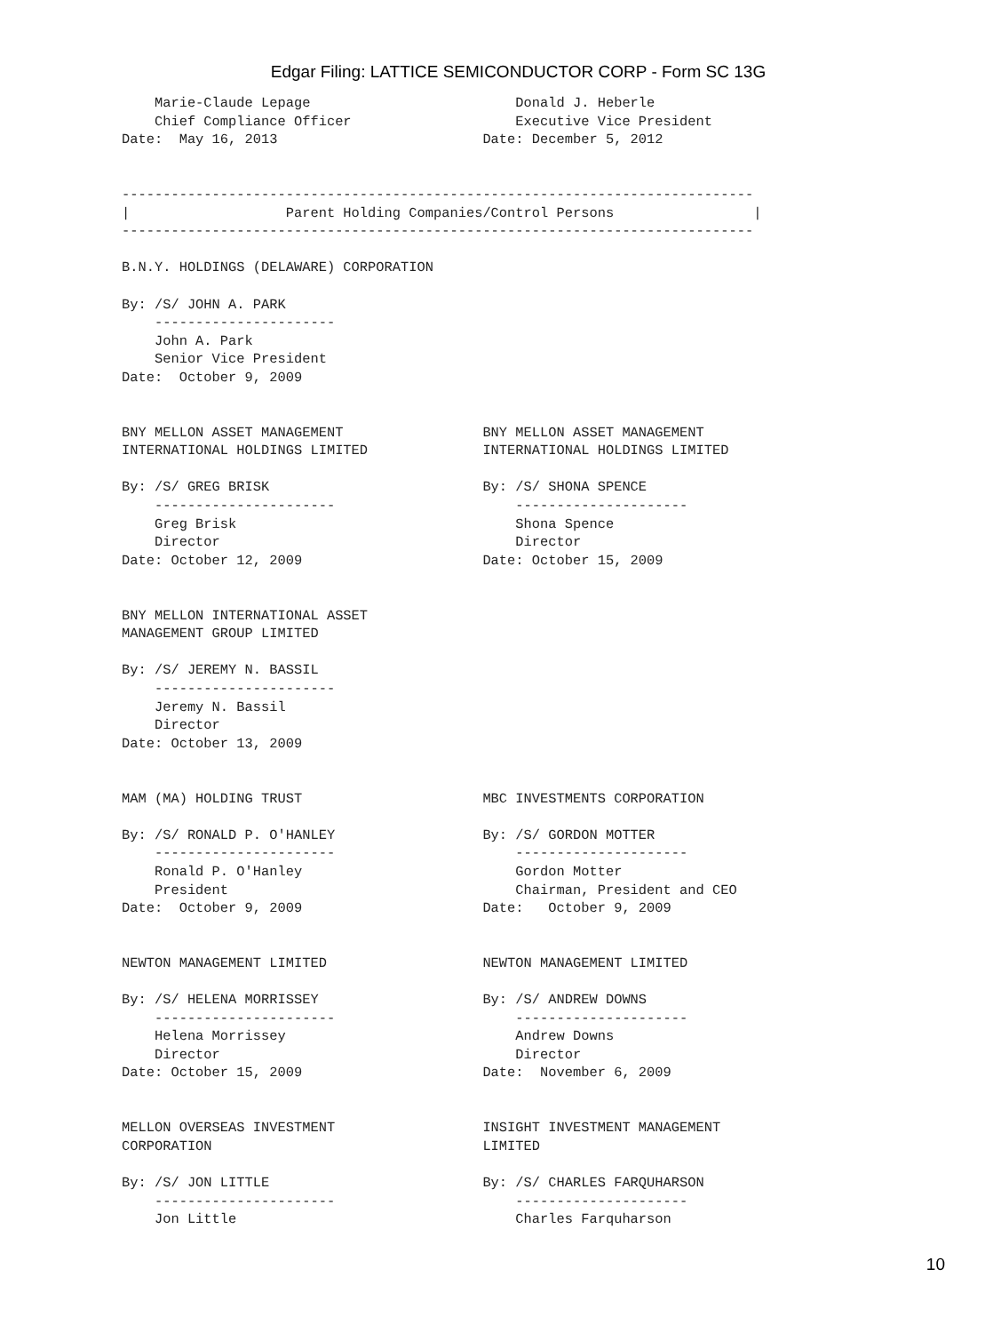Edgar Filing: LATTICE SEMICONDUCTOR CORP - Form SC 13G
    Marie-Claude Lepage                         Donald J. Heberle
    Chief Compliance Officer                    Executive Vice President
Date:  May 16, 2013                         Date: December 5, 2012


-----------------------------------------------------------------------------
|                   Parent Holding Companies/Control Persons                 |
-----------------------------------------------------------------------------

B.N.Y. HOLDINGS (DELAWARE) CORPORATION

By: /S/ JOHN A. PARK
    ----------------------
    John A. Park
    Senior Vice President
Date:  October 9, 2009


BNY MELLON ASSET MANAGEMENT                 BNY MELLON ASSET MANAGEMENT
INTERNATIONAL HOLDINGS LIMITED              INTERNATIONAL HOLDINGS LIMITED

By: /S/ GREG BRISK                          By: /S/ SHONA SPENCE
    ----------------------                      ---------------------
    Greg Brisk                                  Shona Spence
    Director                                    Director
Date: October 12, 2009                      Date: October 15, 2009


BNY MELLON INTERNATIONAL ASSET
MANAGEMENT GROUP LIMITED

By: /S/ JEREMY N. BASSIL
    ----------------------
    Jeremy N. Bassil
    Director
Date: October 13, 2009


MAM (MA) HOLDING TRUST                      MBC INVESTMENTS CORPORATION

By: /S/ RONALD P. O'HANLEY                  By: /S/ GORDON MOTTER
    ----------------------                      ---------------------
    Ronald P. O'Hanley                          Gordon Motter
    President                                   Chairman, President and CEO
Date:  October 9, 2009                      Date:   October 9, 2009


NEWTON MANAGEMENT LIMITED                   NEWTON MANAGEMENT LIMITED

By: /S/ HELENA MORRISSEY                    By: /S/ ANDREW DOWNS
    ----------------------                      ---------------------
    Helena Morrissey                            Andrew Downs
    Director                                    Director
Date: October 15, 2009                      Date:  November 6, 2009


MELLON OVERSEAS INVESTMENT                  INSIGHT INVESTMENT MANAGEMENT
CORPORATION                                 LIMITED

By: /S/ JON LITTLE                          By: /S/ CHARLES FARQUHARSON
    ----------------------                      ---------------------
    Jon Little                                  Charles Farquharson
10